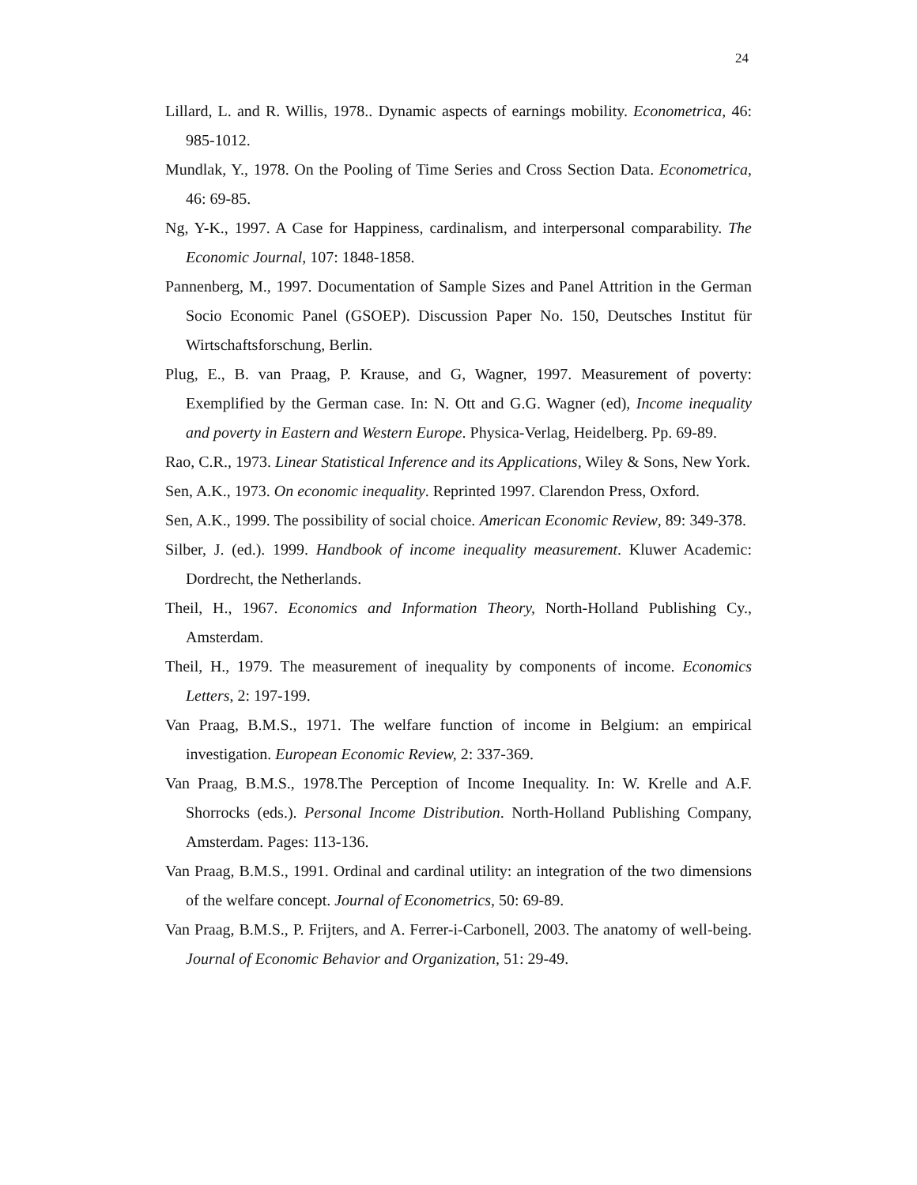24
Lillard, L. and R. Willis, 1978.. Dynamic aspects of earnings mobility. Econometrica, 46: 985-1012.
Mundlak, Y., 1978. On the Pooling of Time Series and Cross Section Data. Econometrica, 46: 69-85.
Ng, Y-K., 1997. A Case for Happiness, cardinalism, and interpersonal comparability. The Economic Journal, 107: 1848-1858.
Pannenberg, M., 1997. Documentation of Sample Sizes and Panel Attrition in the German Socio Economic Panel (GSOEP). Discussion Paper No. 150, Deutsches Institut für Wirtschaftsforschung, Berlin.
Plug, E., B. van Praag, P. Krause, and G, Wagner, 1997. Measurement of poverty: Exemplified by the German case. In: N. Ott and G.G. Wagner (ed), Income inequality and poverty in Eastern and Western Europe. Physica-Verlag, Heidelberg. Pp. 69-89.
Rao, C.R., 1973. Linear Statistical Inference and its Applications, Wiley & Sons, New York.
Sen, A.K., 1973. On economic inequality. Reprinted 1997. Clarendon Press, Oxford.
Sen, A.K., 1999. The possibility of social choice. American Economic Review, 89: 349-378.
Silber, J. (ed.). 1999. Handbook of income inequality measurement. Kluwer Academic: Dordrecht, the Netherlands.
Theil, H., 1967. Economics and Information Theory, North-Holland Publishing Cy., Amsterdam.
Theil, H., 1979. The measurement of inequality by components of income. Economics Letters, 2: 197-199.
Van Praag, B.M.S., 1971. The welfare function of income in Belgium: an empirical investigation. European Economic Review, 2: 337-369.
Van Praag, B.M.S., 1978.The Perception of Income Inequality. In: W. Krelle and A.F. Shorrocks (eds.). Personal Income Distribution. North-Holland Publishing Company, Amsterdam. Pages: 113-136.
Van Praag, B.M.S., 1991. Ordinal and cardinal utility: an integration of the two dimensions of the welfare concept. Journal of Econometrics, 50: 69-89.
Van Praag, B.M.S., P. Frijters, and A. Ferrer-i-Carbonell, 2003. The anatomy of well-being. Journal of Economic Behavior and Organization, 51: 29-49.